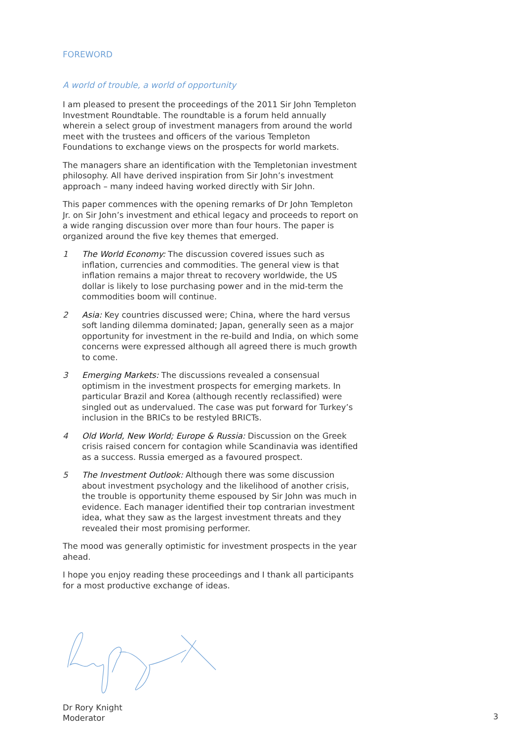FOREWORD
A world of trouble, a world of opportunity
I am pleased to present the proceedings of the 2011 Sir John Templeton Investment Roundtable. The roundtable is a forum held annually wherein a select group of investment managers from around the world meet with the trustees and officers of the various Templeton Foundations to exchange views on the prospects for world markets.
The managers share an identification with the Templetonian investment philosophy. All have derived inspiration from Sir John’s investment approach – many indeed having worked directly with Sir John.
This paper commences with the opening remarks of Dr John Templeton Jr. on Sir John’s investment and ethical legacy and proceeds to report on a wide ranging discussion over more than four hours. The paper is organized around the five key themes that emerged.
1 The World Economy: The discussion covered issues such as inflation, currencies and commodities. The general view is that inflation remains a major threat to recovery worldwide, the US dollar is likely to lose purchasing power and in the mid-term the commodities boom will continue.
2 Asia: Key countries discussed were; China, where the hard versus soft landing dilemma dominated; Japan, generally seen as a major opportunity for investment in the re-build and India, on which some concerns were expressed although all agreed there is much growth to come.
3 Emerging Markets: The discussions revealed a consensual optimism in the investment prospects for emerging markets. In particular Brazil and Korea (although recently reclassified) were singled out as undervalued. The case was put forward for Turkey’s inclusion in the BRICs to be restyled BRICTs.
4 Old World, New World; Europe & Russia: Discussion on the Greek crisis raised concern for contagion while Scandinavia was identified as a success. Russia emerged as a favoured prospect.
5 The Investment Outlook: Although there was some discussion about investment psychology and the likelihood of another crisis, the trouble is opportunity theme espoused by Sir John was much in evidence. Each manager identified their top contrarian investment idea, what they saw as the largest investment threats and they revealed their most promising performer.
The mood was generally optimistic for investment prospects in the year ahead.
I hope you enjoy reading these proceedings and I thank all participants for a most productive exchange of ideas.
Dr Rory Knight
Moderator
3